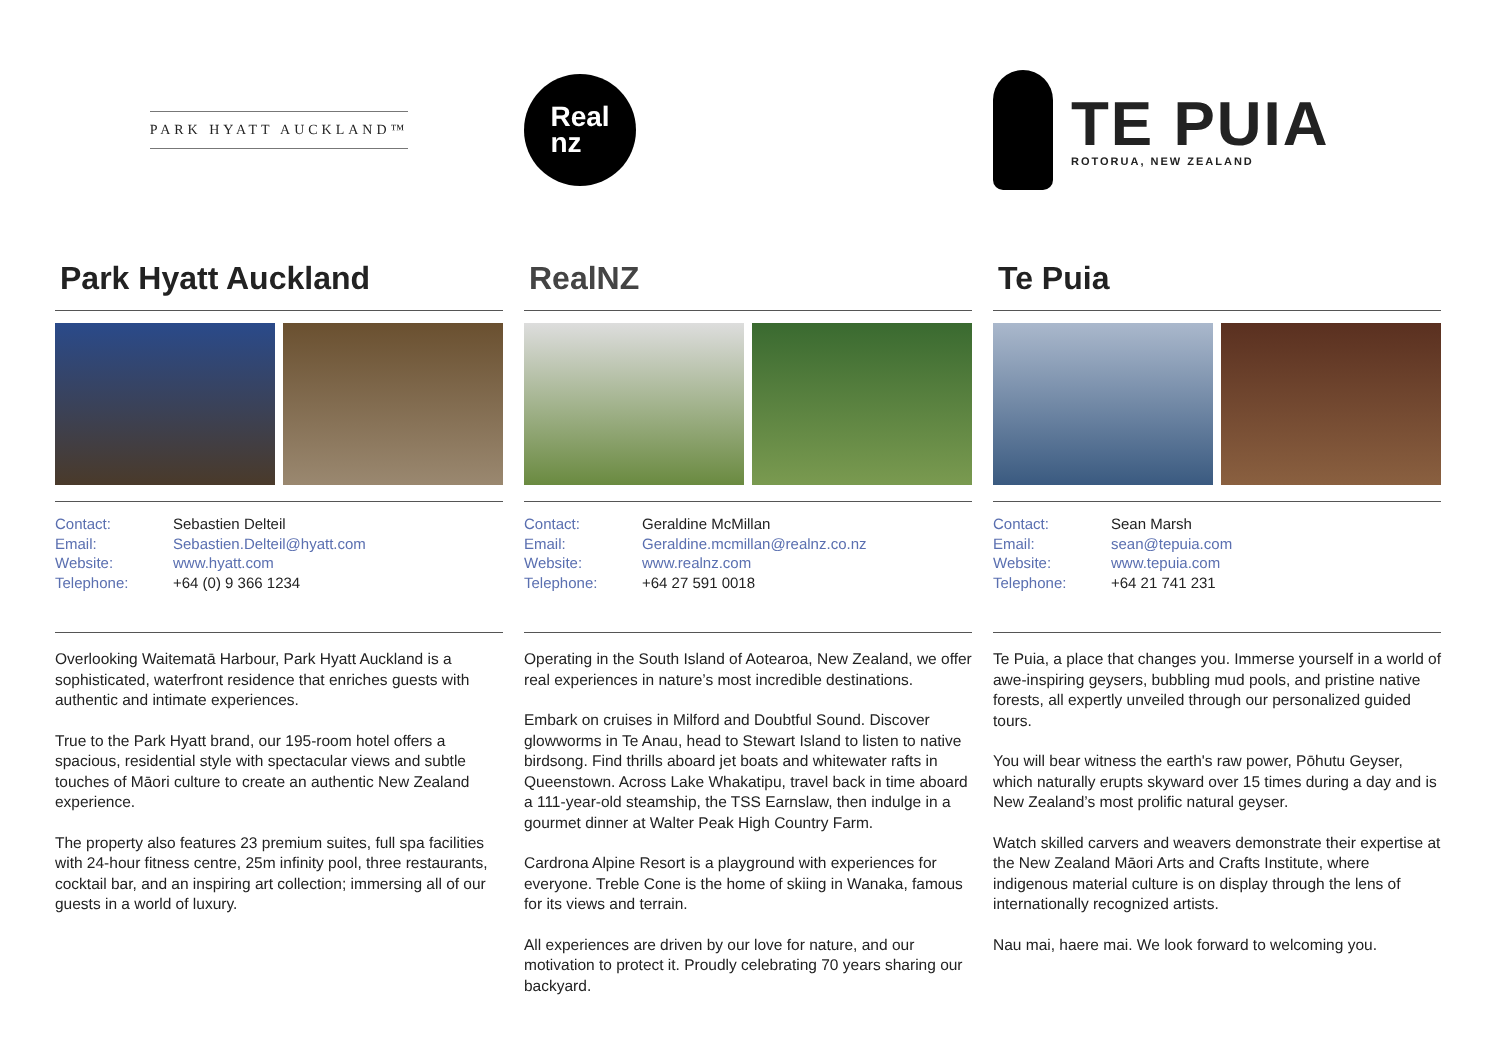PARK HYATT AUCKLAND™
Park Hyatt Auckland
Contact: Sebastien Delteil Email: Sebastien.Delteil@hyatt.com Website: www.hyatt.com Telephone: +64 (0) 9 366 1234
Overlooking Waitematā Harbour, Park Hyatt Auckland is a sophisticated, waterfront residence that enriches guests with authentic and intimate experiences.
True to the Park Hyatt brand, our 195-room hotel offers a spacious, residential style with spectacular views and subtle touches of Māori culture to create an authentic New Zealand experience.
The property also features 23 premium suites, full spa facilities with 24-hour fitness centre, 25m infinity pool, three restaurants, cocktail bar, and an inspiring art collection; immersing all of our guests in a world of luxury.
Real
nz
RealNZ
Contact: Geraldine McMillan Email: Geraldine.mcmillan@realnz.co.nz Website: www.realnz.com Telephone: +64 27 591 0018
Operating in the South Island of Aotearoa, New Zealand, we offer real experiences in nature’s most incredible destinations.
Embark on cruises in Milford and Doubtful Sound. Discover glowworms in Te Anau, head to Stewart Island to listen to native birdsong. Find thrills aboard jet boats and whitewater rafts in Queenstown. Across Lake Whakatipu, travel back in time aboard a 111-year-old steamship, the TSS Earnslaw, then indulge in a gourmet dinner at Walter Peak High Country Farm.
Cardrona Alpine Resort is a playground with experiences for everyone. Treble Cone is the home of skiing in Wanaka, famous for its views and terrain.
All experiences are driven by our love for nature, and our motivation to protect it. Proudly celebrating 70 years sharing our backyard.
TE PUIA
ROTORUA, NEW ZEALAND
Te Puia
Contact: Sean Marsh Email: sean@tepuia.com Website: www.tepuia.com Telephone: +64 21 741 231
Te Puia, a place that changes you. Immerse yourself in a world of awe-inspiring geysers, bubbling mud pools, and pristine native forests, all expertly unveiled through our personalized guided tours.
You will bear witness the earth's raw power, Pōhutu Geyser, which naturally erupts skyward over 15 times during a day and is New Zealand’s most prolific natural geyser.
Watch skilled carvers and weavers demonstrate their expertise at the New Zealand Māori Arts and Crafts Institute, where indigenous material culture is on display through the lens of internationally recognized artists.
Nau mai, haere mai. We look forward to welcoming you.